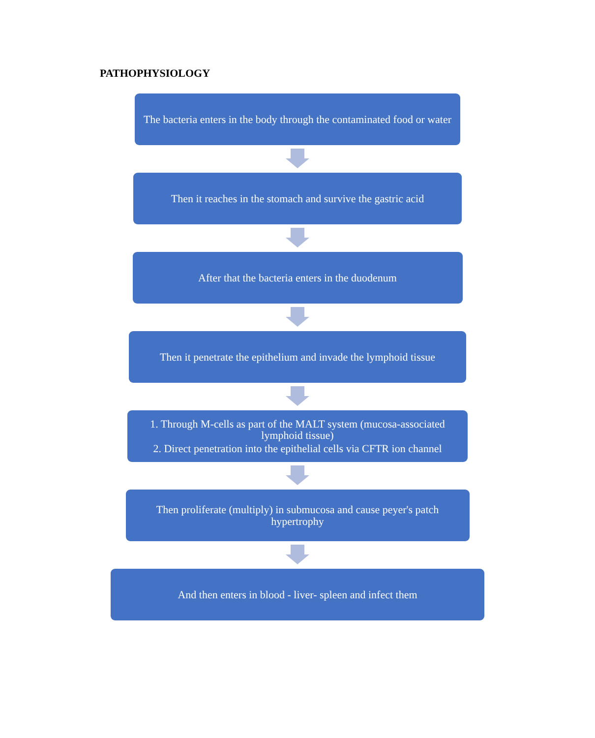PATHOPHYSIOLOGY
The bacteria enters in the body through the contaminated food or water
Then it reaches in the stomach and survive the gastric acid
After that the bacteria enters in the duodenum
Then it penetrate the epithelium and invade the lymphoid tissue
1. Through M-cells as part of the MALT system (mucosa-associated lymphoid tissue)
2. Direct penetration into the epithelial cells via CFTR ion channel
Then proliferate (multiply) in submucosa and cause peyer's patch hypertrophy
And then enters in blood - liver- spleen and infect them